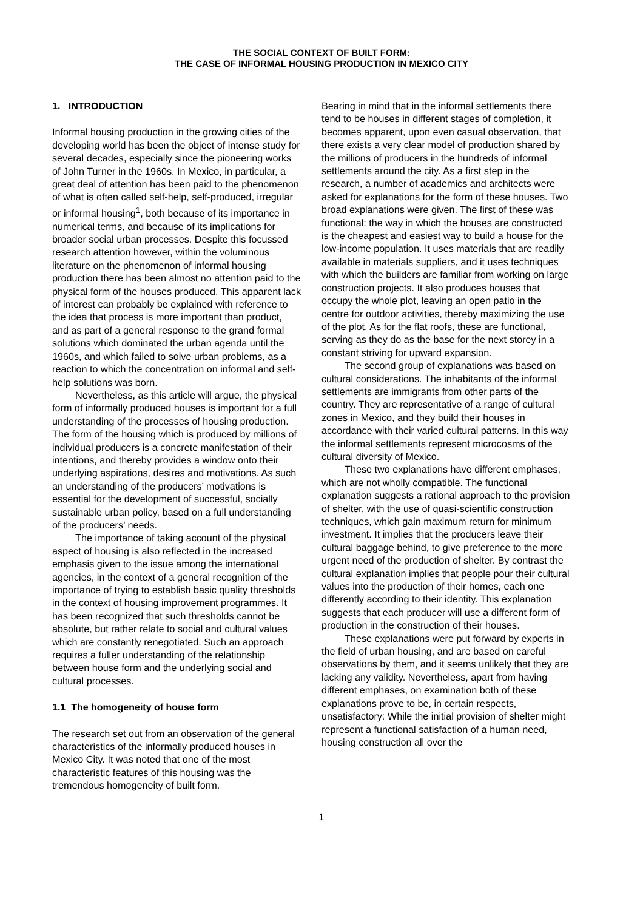THE SOCIAL CONTEXT OF BUILT FORM:
THE CASE OF INFORMAL HOUSING PRODUCTION IN MEXICO CITY
1. INTRODUCTION
Informal housing production in the growing cities of the developing world has been the object of intense study for several decades, especially since the pioneering works of John Turner in the 1960s. In Mexico, in particular, a great deal of attention has been paid to the phenomenon of what is often called self-help, self-produced, irregular or informal housing<sup>1</sup>, both because of its importance in numerical terms, and because of its implications for broader social urban processes. Despite this focussed research attention however, within the voluminous literature on the phenomenon of informal housing production there has been almost no attention paid to the physical form of the houses produced. This apparent lack of interest can probably be explained with reference to the idea that process is more important than product, and as part of a general response to the grand formal solutions which dominated the urban agenda until the 1960s, and which failed to solve urban problems, as a reaction to which the concentration on informal and self-help solutions was born.
Nevertheless, as this article will argue, the physical form of informally produced houses is important for a full understanding of the processes of housing production. The form of the housing which is produced by millions of individual producers is a concrete manifestation of their intentions, and thereby provides a window onto their underlying aspirations, desires and motivations. As such an understanding of the producers’ motivations is essential for the development of successful, socially sustainable urban policy, based on a full understanding of the producers’ needs.
The importance of taking account of the physical aspect of housing is also reflected in the increased emphasis given to the issue among the international agencies, in the context of a general recognition of the importance of trying to establish basic quality thresholds in the context of housing improvement programmes. It has been recognized that such thresholds cannot be absolute, but rather relate to social and cultural values which are constantly renegotiated. Such an approach requires a fuller understanding of the relationship between house form and the underlying social and cultural processes.
1.1 The homogeneity of house form
The research set out from an observation of the general characteristics of the informally produced houses in Mexico City. It was noted that one of the most characteristic features of this housing was the tremendous homogeneity of built form.
Bearing in mind that in the informal settlements there tend to be houses in different stages of completion, it becomes apparent, upon even casual observation, that there exists a very clear model of production shared by the millions of producers in the hundreds of informal settlements around the city. As a first step in the research, a number of academics and architects were asked for explanations for the form of these houses. Two broad explanations were given. The first of these was functional: the way in which the houses are constructed is the cheapest and easiest way to build a house for the low-income population. It uses materials that are readily available in materials suppliers, and it uses techniques with which the builders are familiar from working on large construction projects. It also produces houses that occupy the whole plot, leaving an open patio in the centre for outdoor activities, thereby maximizing the use of the plot. As for the flat roofs, these are functional, serving as they do as the base for the next storey in a constant striving for upward expansion.
The second group of explanations was based on cultural considerations. The inhabitants of the informal settlements are immigrants from other parts of the country. They are representative of a range of cultural zones in Mexico, and they build their houses in accordance with their varied cultural patterns. In this way the informal settlements represent microcosms of the cultural diversity of Mexico.
These two explanations have different emphases, which are not wholly compatible. The functional explanation suggests a rational approach to the provision of shelter, with the use of quasi-scientific construction techniques, which gain maximum return for minimum investment. It implies that the producers leave their cultural baggage behind, to give preference to the more urgent need of the production of shelter. By contrast the cultural explanation implies that people pour their cultural values into the production of their homes, each one differently according to their identity. This explanation suggests that each producer will use a different form of production in the construction of their houses.
These explanations were put forward by experts in the field of urban housing, and are based on careful observations by them, and it seems unlikely that they are lacking any validity. Nevertheless, apart from having different emphases, on examination both of these explanations prove to be, in certain respects, unsatisfactory: While the initial provision of shelter might represent a functional satisfaction of a human need, housing construction all over the
1